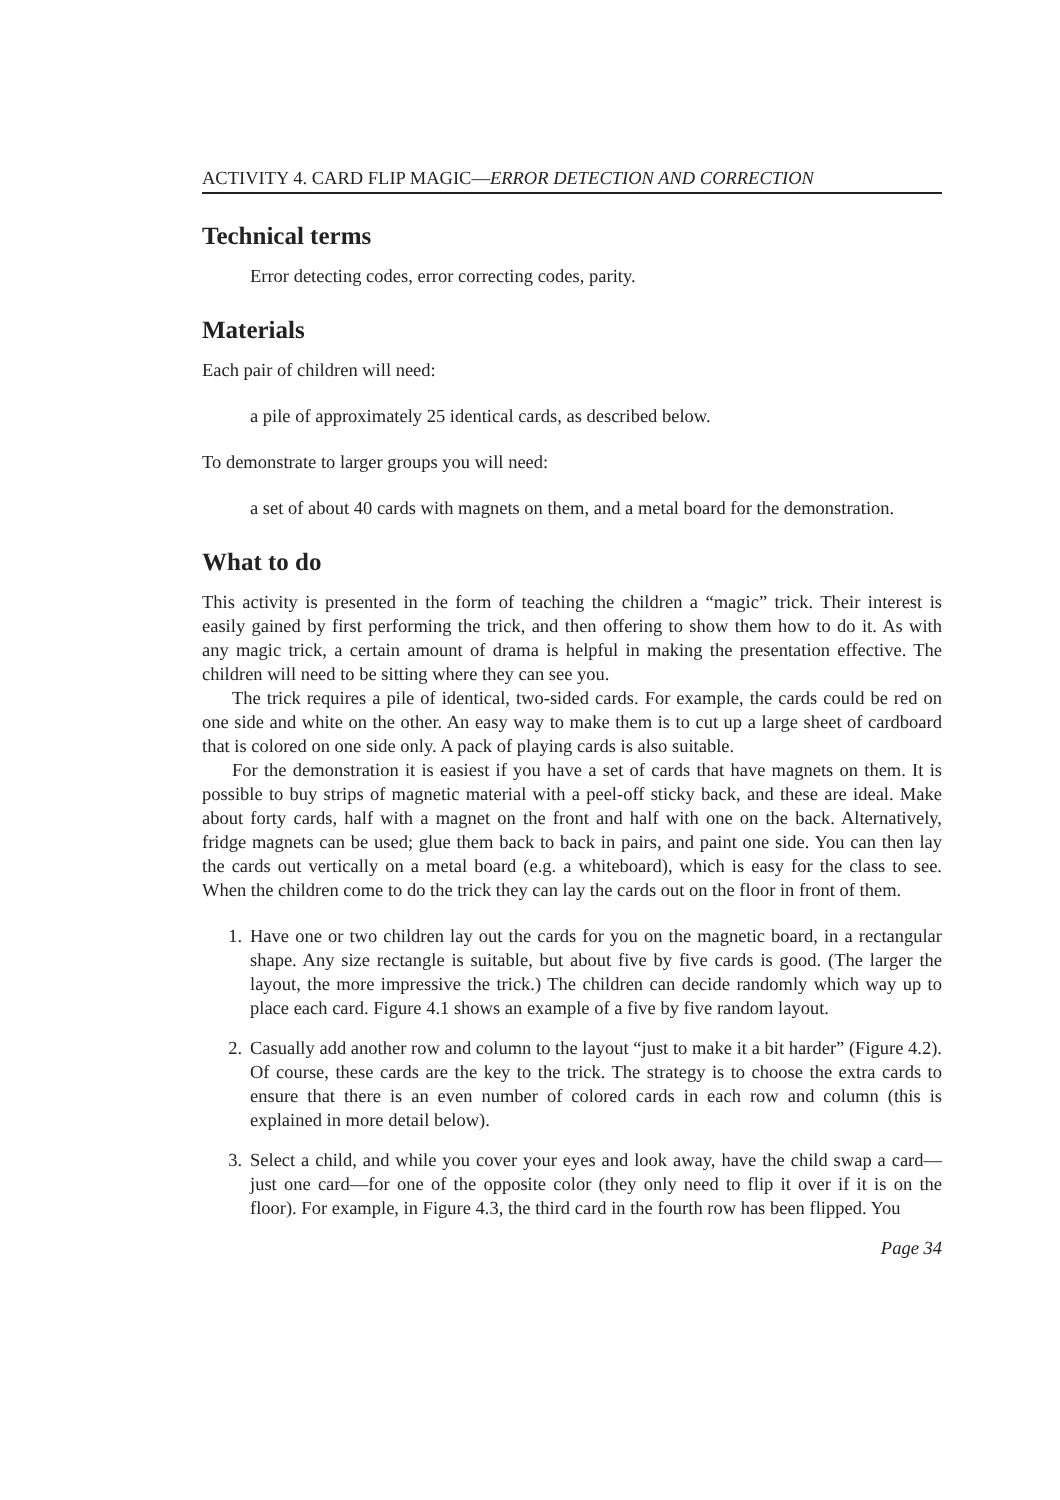ACTIVITY 4. CARD FLIP MAGIC—ERROR DETECTION AND CORRECTION
Technical terms
Error detecting codes, error correcting codes, parity.
Materials
Each pair of children will need:
a pile of approximately 25 identical cards, as described below.
To demonstrate to larger groups you will need:
a set of about 40 cards with magnets on them, and a metal board for the demonstration.
What to do
This activity is presented in the form of teaching the children a “magic” trick. Their interest is easily gained by first performing the trick, and then offering to show them how to do it. As with any magic trick, a certain amount of drama is helpful in making the presentation effective. The children will need to be sitting where they can see you.
The trick requires a pile of identical, two-sided cards. For example, the cards could be red on one side and white on the other. An easy way to make them is to cut up a large sheet of cardboard that is colored on one side only. A pack of playing cards is also suitable.
For the demonstration it is easiest if you have a set of cards that have magnets on them. It is possible to buy strips of magnetic material with a peel-off sticky back, and these are ideal. Make about forty cards, half with a magnet on the front and half with one on the back. Alternatively, fridge magnets can be used; glue them back to back in pairs, and paint one side. You can then lay the cards out vertically on a metal board (e.g. a whiteboard), which is easy for the class to see. When the children come to do the trick they can lay the cards out on the floor in front of them.
1. Have one or two children lay out the cards for you on the magnetic board, in a rectangular shape. Any size rectangle is suitable, but about five by five cards is good. (The larger the layout, the more impressive the trick.) The children can decide randomly which way up to place each card. Figure 4.1 shows an example of a five by five random layout.
2. Casually add another row and column to the layout “just to make it a bit harder” (Figure 4.2). Of course, these cards are the key to the trick. The strategy is to choose the extra cards to ensure that there is an even number of colored cards in each row and column (this is explained in more detail below).
3. Select a child, and while you cover your eyes and look away, have the child swap a card—just one card—for one of the opposite color (they only need to flip it over if it is on the floor). For example, in Figure 4.3, the third card in the fourth row has been flipped. You
Page 34